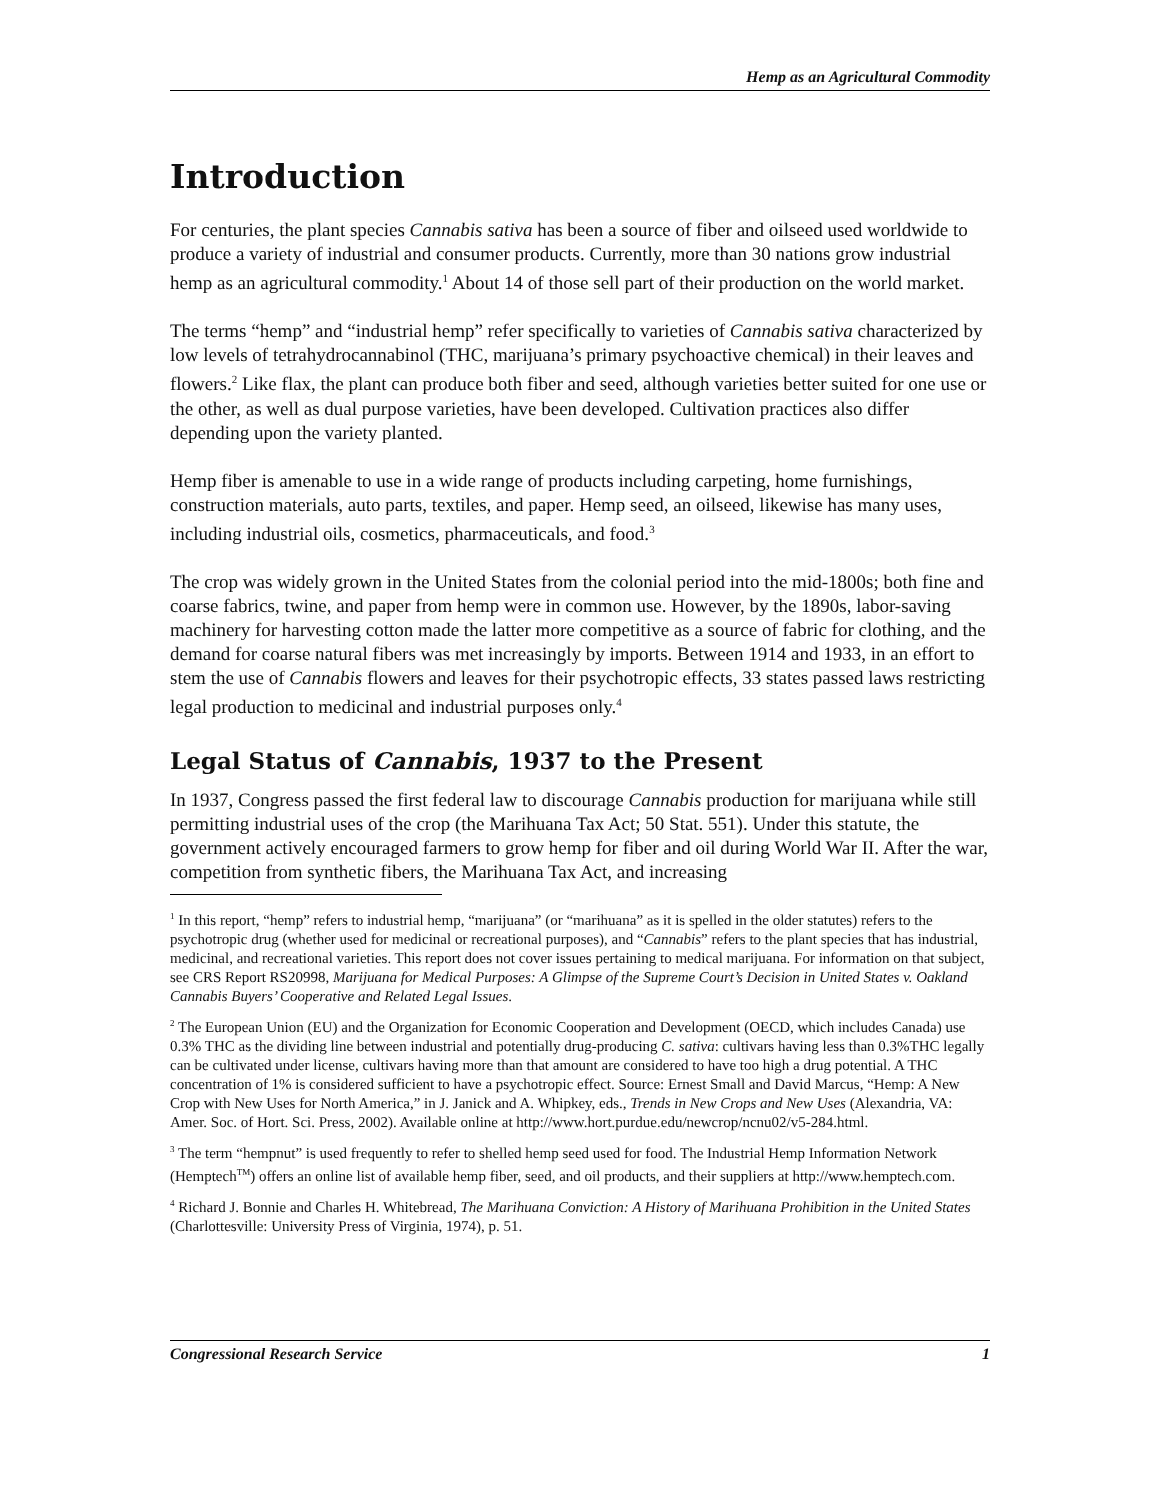Hemp as an Agricultural Commodity
Introduction
For centuries, the plant species Cannabis sativa has been a source of fiber and oilseed used worldwide to produce a variety of industrial and consumer products. Currently, more than 30 nations grow industrial hemp as an agricultural commodity.<sup>1</sup> About 14 of those sell part of their production on the world market.
The terms “hemp” and “industrial hemp” refer specifically to varieties of Cannabis sativa characterized by low levels of tetrahydrocannabinol (THC, marijuana’s primary psychoactive chemical) in their leaves and flowers.<sup>2</sup> Like flax, the plant can produce both fiber and seed, although varieties better suited for one use or the other, as well as dual purpose varieties, have been developed. Cultivation practices also differ depending upon the variety planted.
Hemp fiber is amenable to use in a wide range of products including carpeting, home furnishings, construction materials, auto parts, textiles, and paper. Hemp seed, an oilseed, likewise has many uses, including industrial oils, cosmetics, pharmaceuticals, and food.<sup>3</sup>
The crop was widely grown in the United States from the colonial period into the mid-1800s; both fine and coarse fabrics, twine, and paper from hemp were in common use. However, by the 1890s, labor-saving machinery for harvesting cotton made the latter more competitive as a source of fabric for clothing, and the demand for coarse natural fibers was met increasingly by imports. Between 1914 and 1933, in an effort to stem the use of Cannabis flowers and leaves for their psychotropic effects, 33 states passed laws restricting legal production to medicinal and industrial purposes only.<sup>4</sup>
Legal Status of Cannabis, 1937 to the Present
In 1937, Congress passed the first federal law to discourage Cannabis production for marijuana while still permitting industrial uses of the crop (the Marihuana Tax Act; 50 Stat. 551). Under this statute, the government actively encouraged farmers to grow hemp for fiber and oil during World War II. After the war, competition from synthetic fibers, the Marihuana Tax Act, and increasing
<sup>1</sup> In this report, “hemp” refers to industrial hemp, “marijuana” (or “marihuana” as it is spelled in the older statutes) refers to the psychotropic drug (whether used for medicinal or recreational purposes), and “Cannabis” refers to the plant species that has industrial, medicinal, and recreational varieties. This report does not cover issues pertaining to medical marijuana. For information on that subject, see CRS Report RS20998, Marijuana for Medical Purposes: A Glimpse of the Supreme Court’s Decision in United States v. Oakland Cannabis Buyers’ Cooperative and Related Legal Issues.
<sup>2</sup> The European Union (EU) and the Organization for Economic Cooperation and Development (OECD, which includes Canada) use 0.3% THC as the dividing line between industrial and potentially drug-producing C. sativa: cultivars having less than 0.3%THC legally can be cultivated under license, cultivars having more than that amount are considered to have too high a drug potential. A THC concentration of 1% is considered sufficient to have a psychotropic effect. Source: Ernest Small and David Marcus, “Hemp: A New Crop with New Uses for North America,” in J. Janick and A. Whipkey, eds., Trends in New Crops and New Uses (Alexandria, VA: Amer. Soc. of Hort. Sci. Press, 2002). Available online at http://www.hort.purdue.edu/newcrop/ncnu02/v5-284.html.
<sup>3</sup> The term “hempnut” is used frequently to refer to shelled hemp seed used for food. The Industrial Hemp Information Network (Hemptech<sup>TM</sup>) offers an online list of available hemp fiber, seed, and oil products, and their suppliers at http://www.hemptech.com.
<sup>4</sup> Richard J. Bonnie and Charles H. Whitebread, The Marihuana Conviction: A History of Marihuana Prohibition in the United States (Charlottesville: University Press of Virginia, 1974), p. 51.
Congressional Research Service 1